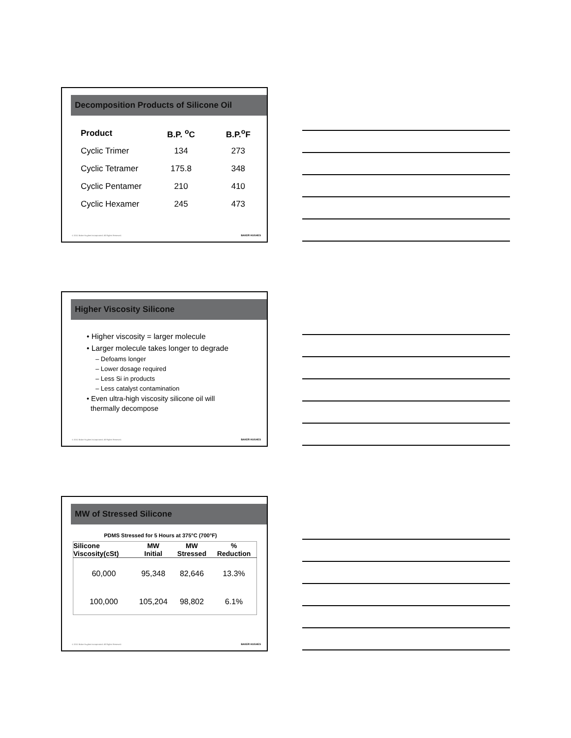Decomposition Products of Silicone Oil
| Product | B.P. <sup>o</sup>C | B.P.<sup>o</sup>F |
| --- | --- | --- |
| Cyclic Trimer | 134 | 273 |
| Cyclic Tetramer | 175.8 | 348 |
| Cyclic Pentamer | 210 | 410 |
| Cyclic Hexamer | 245 | 473 |
© 2011 Baker Hughes Incorporated. All Rights Reserved.
BAKER HUGHES
Higher Viscosity Silicone
• Higher viscosity = larger molecule
• Larger molecule takes longer to degrade
– Defoams longer
– Lower dosage required
– Less Si in products
– Less catalyst contamination
• Even ultra-high viscosity silicone oil will
thermally decompose
© 2011 Baker Hughes Incorporated. All Rights Reserved.
BAKER HUGHES
MW of Stressed Silicone
PDMS Stressed for 5 Hours at 375°C (700°F)
| Silicone Viscosity(cSt) | MW Initial | MW Stressed | % Reduction |
| --- | --- | --- | --- |
| 60,000 | 95,348 | 82,646 | 13.3% |
| 100,000 | 105,204 | 98,802 | 6.1% |
© 2011 Baker Hughes Incorporated. All Rights Reserved.
BAKER HUGHES